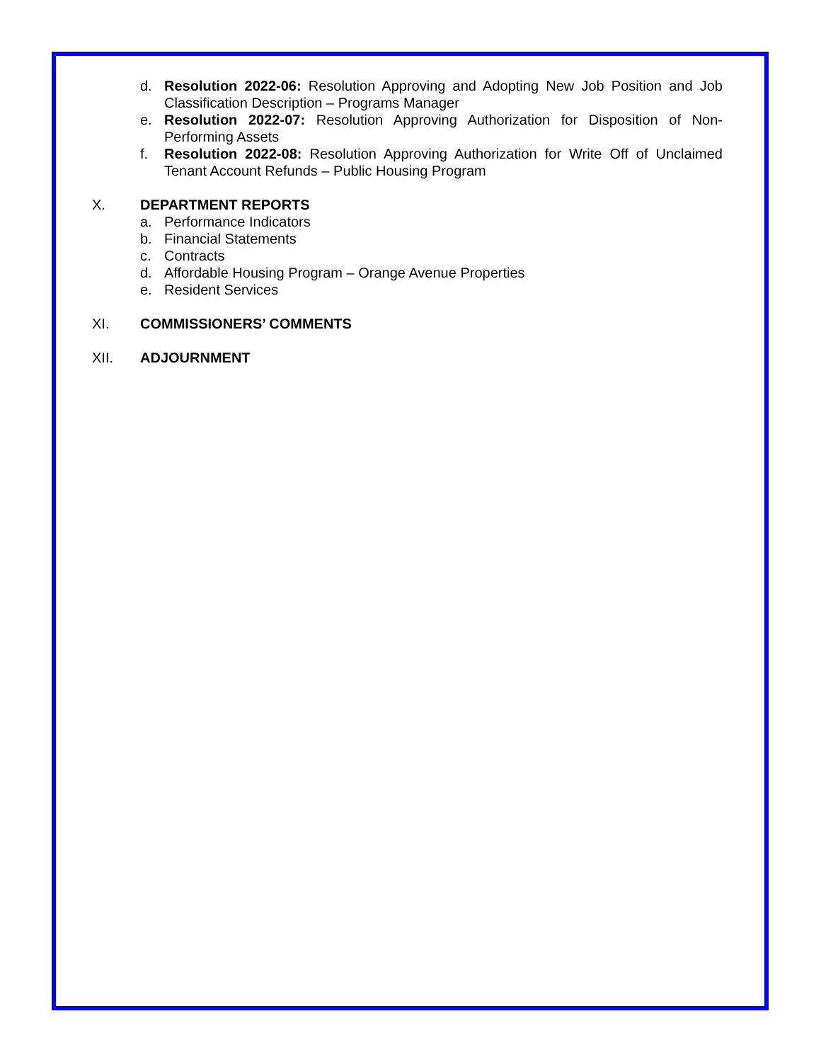d. Resolution 2022-06: Resolution Approving and Adopting New Job Position and Job Classification Description – Programs Manager
e. Resolution 2022-07: Resolution Approving Authorization for Disposition of Non-Performing Assets
f. Resolution 2022-08: Resolution Approving Authorization for Write Off of Unclaimed Tenant Account Refunds – Public Housing Program
X. DEPARTMENT REPORTS
a. Performance Indicators
b. Financial Statements
c. Contracts
d. Affordable Housing Program – Orange Avenue Properties
e. Resident Services
XI. COMMISSIONERS’ COMMENTS
XII. ADJOURNMENT